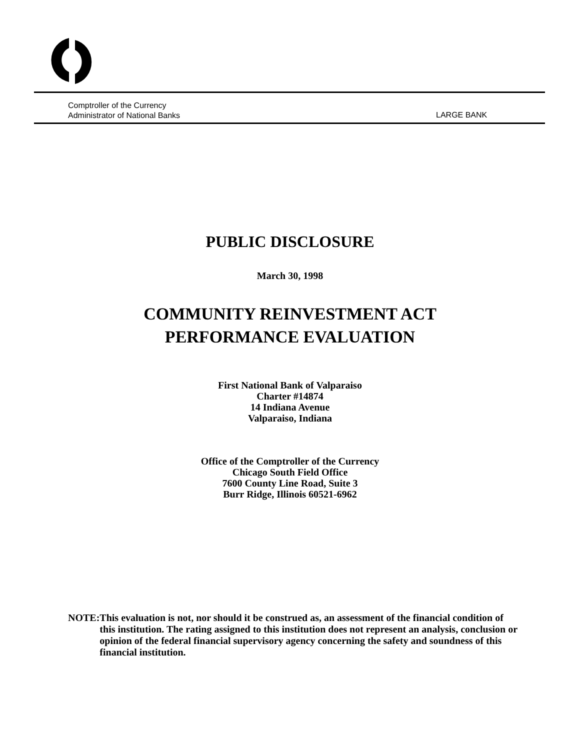Comptroller of the Currency
Administrator of National Banks
LARGE BANK
PUBLIC DISCLOSURE
March 30, 1998
COMMUNITY REINVESTMENT ACT
PERFORMANCE EVALUATION
First National Bank of Valparaiso
Charter #14874
14 Indiana Avenue
Valparaiso, Indiana
Office of the Comptroller of the Currency
Chicago South Field Office
7600 County Line Road, Suite 3
Burr Ridge, Illinois 60521-6962
NOTE: This evaluation is not, nor should it be construed as, an assessment of the financial condition of this institution. The rating assigned to this institution does not represent an analysis, conclusion or opinion of the federal financial supervisory agency concerning the safety and soundness of this financial institution.